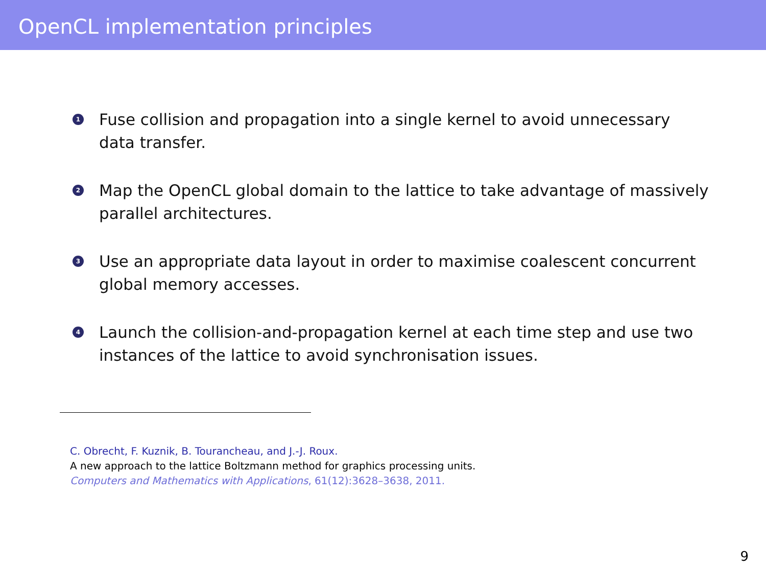OpenCL implementation principles
1 Fuse collision and propagation into a single kernel to avoid unnecessary data transfer.
2 Map the OpenCL global domain to the lattice to take advantage of massively parallel architectures.
3 Use an appropriate data layout in order to maximise coalescent concurrent global memory accesses.
4 Launch the collision-and-propagation kernel at each time step and use two instances of the lattice to avoid synchronisation issues.
C. Obrecht, F. Kuznik, B. Tourancheau, and J.-J. Roux.
A new approach to the lattice Boltzmann method for graphics processing units.
Computers and Mathematics with Applications, 61(12):3628–3638, 2011.
9